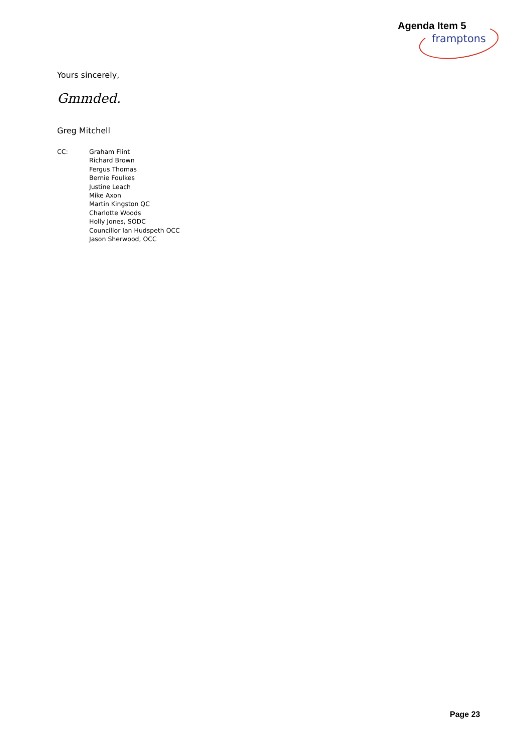Agenda Item 5
framptons
Yours sincerely,
Gmmded.
Greg Mitchell
CC: Graham Flint
Richard Brown
Fergus Thomas
Bernie Foulkes
Justine Leach
Mike Axon
Martin Kingston QC
Charlotte Woods
Holly Jones, SODC
Councillor Ian Hudspeth OCC
Jason Sherwood, OCC
Page 23